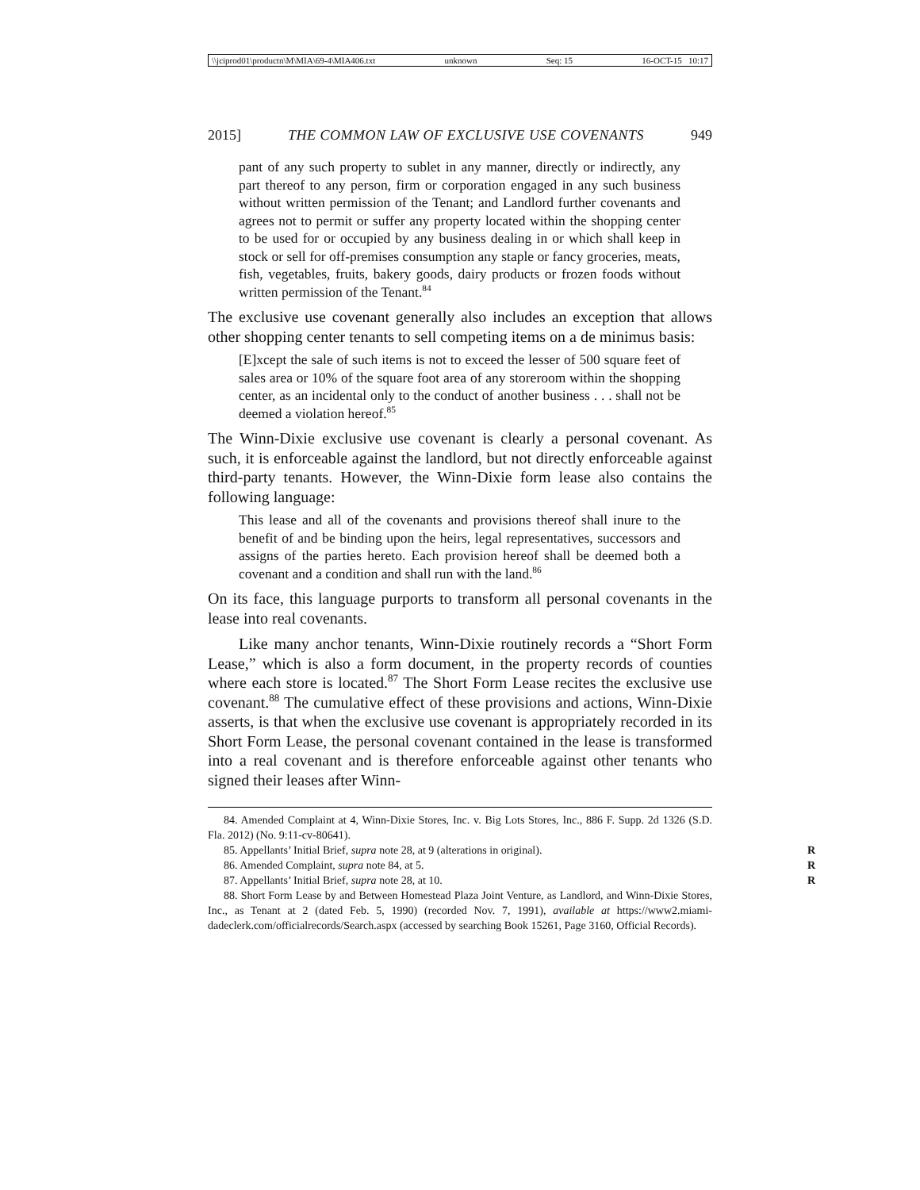\\jciprod01\productn\M\MIA\69-4\MIA406.txt unknown Seq: 15 16-OCT-15 10:17
2015] THE COMMON LAW OF EXCLUSIVE USE COVENANTS 949
pant of any such property to sublet in any manner, directly or indirectly, any part thereof to any person, firm or corporation engaged in any such business without written permission of the Tenant; and Landlord further covenants and agrees not to permit or suffer any property located within the shopping center to be used for or occupied by any business dealing in or which shall keep in stock or sell for off-premises consumption any staple or fancy groceries, meats, fish, vegetables, fruits, bakery goods, dairy products or frozen foods without written permission of the Tenant.<sup>84</sup>
The exclusive use covenant generally also includes an exception that allows other shopping center tenants to sell competing items on a de minimus basis:
[E]xcept the sale of such items is not to exceed the lesser of 500 square feet of sales area or 10% of the square foot area of any storeroom within the shopping center, as an incidental only to the conduct of another business . . . shall not be deemed a violation hereof.<sup>85</sup>
The Winn-Dixie exclusive use covenant is clearly a personal covenant. As such, it is enforceable against the landlord, but not directly enforceable against third-party tenants. However, the Winn-Dixie form lease also contains the following language:
This lease and all of the covenants and provisions thereof shall inure to the benefit of and be binding upon the heirs, legal representatives, successors and assigns of the parties hereto. Each provision hereof shall be deemed both a covenant and a condition and shall run with the land.<sup>86</sup>
On its face, this language purports to transform all personal covenants in the lease into real covenants.
Like many anchor tenants, Winn-Dixie routinely records a “Short Form Lease,” which is also a form document, in the property records of counties where each store is located.<sup>87</sup> The Short Form Lease recites the exclusive use covenant.<sup>88</sup> The cumulative effect of these provisions and actions, Winn-Dixie asserts, is that when the exclusive use covenant is appropriately recorded in its Short Form Lease, the personal covenant contained in the lease is transformed into a real covenant and is therefore enforceable against other tenants who signed their leases after Winn-
84. Amended Complaint at 4, Winn-Dixie Stores, Inc. v. Big Lots Stores, Inc., 886 F. Supp. 2d 1326 (S.D. Fla. 2012) (No. 9:11-cv-80641).
85. Appellants’ Initial Brief, supra note 28, at 9 (alterations in original). R
86. Amended Complaint, supra note 84, at 5. R
87. Appellants’ Initial Brief, supra note 28, at 10. R
88. Short Form Lease by and Between Homestead Plaza Joint Venture, as Landlord, and Winn-Dixie Stores, Inc., as Tenant at 2 (dated Feb. 5, 1990) (recorded Nov. 7, 1991), available at https://www2.miami-dadeclerk.com/officialrecords/Search.aspx (accessed by searching Book 15261, Page 3160, Official Records).